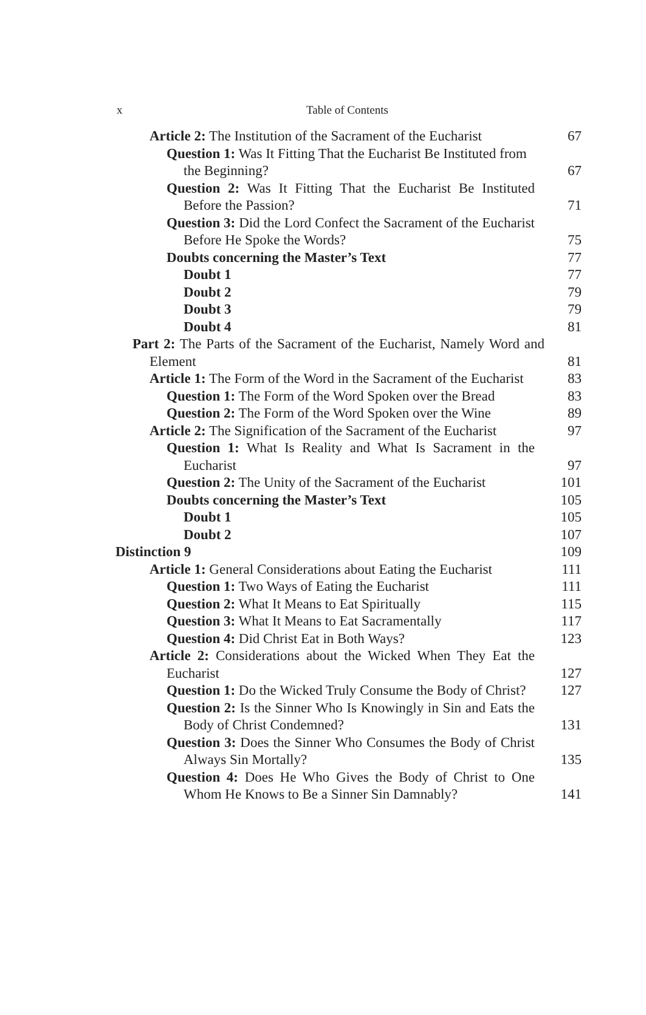x Table of Contents
Article 2: The Institution of the Sacrament of the Eucharist 67
Question 1: Was It Fitting That the Eucharist Be Instituted from the Beginning? 67
Question 2: Was It Fitting That the Eucharist Be Instituted Before the Passion? 71
Question 3: Did the Lord Confect the Sacrament of the Eucharist Before He Spoke the Words? 75
Doubts concerning the Master’s Text 77
Doubt 1 77
Doubt 2 79
Doubt 3 79
Doubt 4 81
Part 2: The Parts of the Sacrament of the Eucharist, Namely Word and Element 81
Article 1: The Form of the Word in the Sacrament of the Eucharist 83
Question 1: The Form of the Word Spoken over the Bread 83
Question 2: The Form of the Word Spoken over the Wine 89
Article 2: The Signification of the Sacrament of the Eucharist 97
Question 1: What Is Reality and What Is Sacrament in the Eucharist 97
Question 2: The Unity of the Sacrament of the Eucharist 101
Doubts concerning the Master’s Text 105
Doubt 1 105
Doubt 2 107
Distinction 9 109
Article 1: General Considerations about Eating the Eucharist 111
Question 1: Two Ways of Eating the Eucharist 111
Question 2: What It Means to Eat Spiritually 115
Question 3: What It Means to Eat Sacramentally 117
Question 4: Did Christ Eat in Both Ways? 123
Article 2: Considerations about the Wicked When They Eat the Eucharist 127
Question 1: Do the Wicked Truly Consume the Body of Christ? 127
Question 2: Is the Sinner Who Is Knowingly in Sin and Eats the Body of Christ Condemned? 131
Question 3: Does the Sinner Who Consumes the Body of Christ Always Sin Mortally? 135
Question 4: Does He Who Gives the Body of Christ to One Whom He Knows to Be a Sinner Sin Damnably? 141